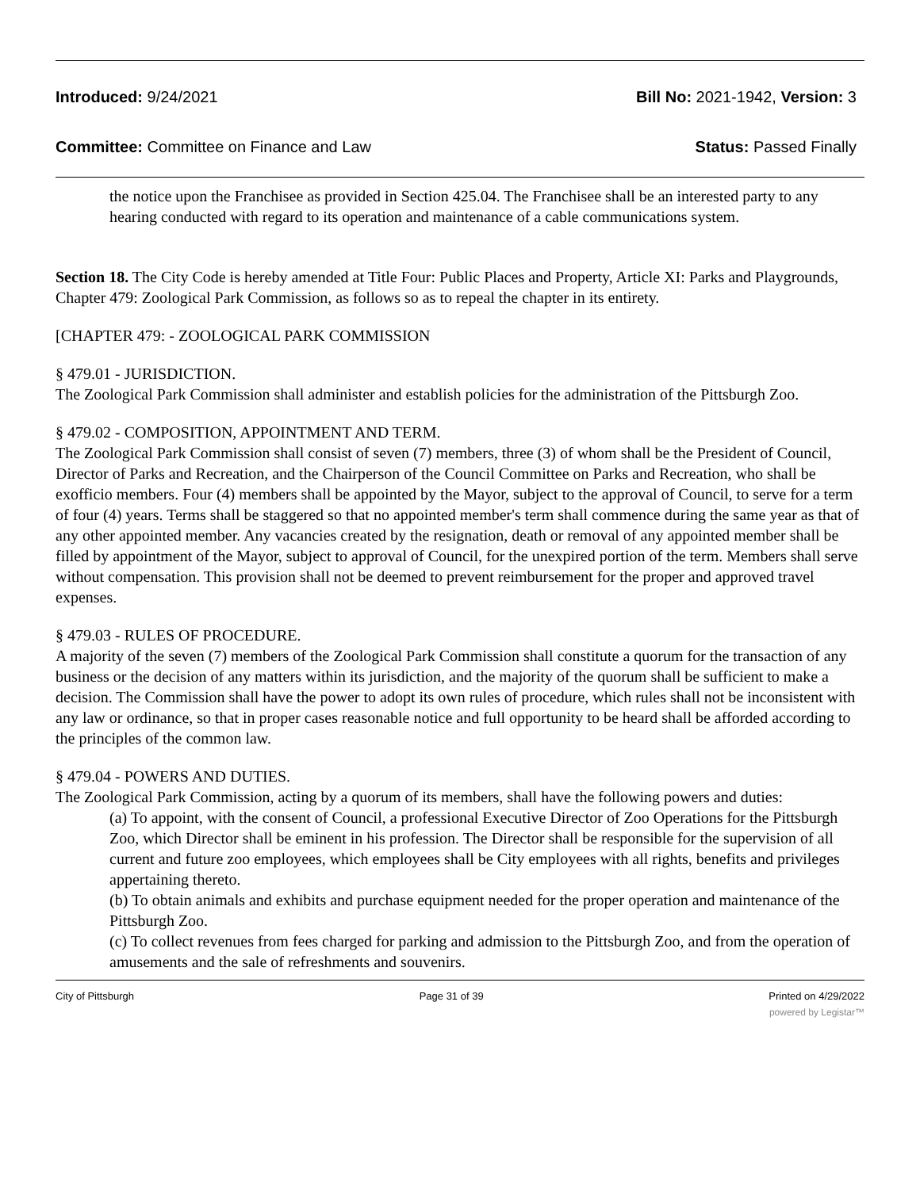Introduced: 9/24/2021 Bill No: 2021-1942, Version: 3
Committee: Committee on Finance and Law Status: Passed Finally
the notice upon the Franchisee as provided in Section 425.04. The Franchisee shall be an interested party to any hearing conducted with regard to its operation and maintenance of a cable communications system.
Section 18. The City Code is hereby amended at Title Four: Public Places and Property, Article XI: Parks and Playgrounds, Chapter 479: Zoological Park Commission, as follows so as to repeal the chapter in its entirety.
[CHAPTER 479: - ZOOLOGICAL PARK COMMISSION
§ 479.01 - JURISDICTION.
The Zoological Park Commission shall administer and establish policies for the administration of the Pittsburgh Zoo.
§ 479.02 - COMPOSITION, APPOINTMENT AND TERM.
The Zoological Park Commission shall consist of seven (7) members, three (3) of whom shall be the President of Council, Director of Parks and Recreation, and the Chairperson of the Council Committee on Parks and Recreation, who shall be exofficio members. Four (4) members shall be appointed by the Mayor, subject to the approval of Council, to serve for a term of four (4) years. Terms shall be staggered so that no appointed member's term shall commence during the same year as that of any other appointed member. Any vacancies created by the resignation, death or removal of any appointed member shall be filled by appointment of the Mayor, subject to approval of Council, for the unexpired portion of the term. Members shall serve without compensation. This provision shall not be deemed to prevent reimbursement for the proper and approved travel expenses.
§ 479.03 - RULES OF PROCEDURE.
A majority of the seven (7) members of the Zoological Park Commission shall constitute a quorum for the transaction of any business or the decision of any matters within its jurisdiction, and the majority of the quorum shall be sufficient to make a decision. The Commission shall have the power to adopt its own rules of procedure, which rules shall not be inconsistent with any law or ordinance, so that in proper cases reasonable notice and full opportunity to be heard shall be afforded according to the principles of the common law.
§ 479.04 - POWERS AND DUTIES.
The Zoological Park Commission, acting by a quorum of its members, shall have the following powers and duties:
(a) To appoint, with the consent of Council, a professional Executive Director of Zoo Operations for the Pittsburgh Zoo, which Director shall be eminent in his profession. The Director shall be responsible for the supervision of all current and future zoo employees, which employees shall be City employees with all rights, benefits and privileges appertaining thereto.
(b) To obtain animals and exhibits and purchase equipment needed for the proper operation and maintenance of the Pittsburgh Zoo.
(c) To collect revenues from fees charged for parking and admission to the Pittsburgh Zoo, and from the operation of amusements and the sale of refreshments and souvenirs.
City of Pittsburgh Page 31 of 39 Printed on 4/29/2022
powered by Legistar™